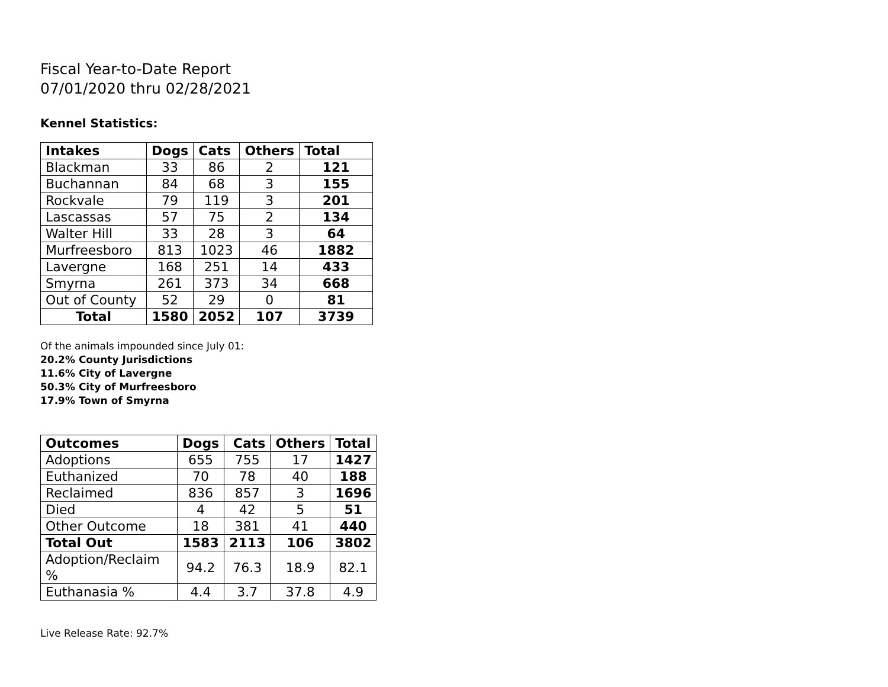Fiscal Year-to-Date Report
07/01/2020 thru 02/28/2021
Kennel Statistics:
| Intakes | Dogs | Cats | Others | Total |
| --- | --- | --- | --- | --- |
| Blackman | 33 | 86 | 2 | 121 |
| Buchannan | 84 | 68 | 3 | 155 |
| Rockvale | 79 | 119 | 3 | 201 |
| Lascassas | 57 | 75 | 2 | 134 |
| Walter Hill | 33 | 28 | 3 | 64 |
| Murfreesboro | 813 | 1023 | 46 | 1882 |
| Lavergne | 168 | 251 | 14 | 433 |
| Smyrna | 261 | 373 | 34 | 668 |
| Out of County | 52 | 29 | 0 | 81 |
| Total | 1580 | 2052 | 107 | 3739 |
Of the animals impounded since July 01:
20.2% County Jurisdictions
11.6% City of Lavergne
50.3% City of Murfreesboro
17.9% Town of Smyrna
| Outcomes | Dogs | Cats | Others | Total |
| --- | --- | --- | --- | --- |
| Adoptions | 655 | 755 | 17 | 1427 |
| Euthanized | 70 | 78 | 40 | 188 |
| Reclaimed | 836 | 857 | 3 | 1696 |
| Died | 4 | 42 | 5 | 51 |
| Other Outcome | 18 | 381 | 41 | 440 |
| Total Out | 1583 | 2113 | 106 | 3802 |
| Adoption/Reclaim % | 94.2 | 76.3 | 18.9 | 82.1 |
| Euthanasia % | 4.4 | 3.7 | 37.8 | 4.9 |
Live Release Rate: 92.7%